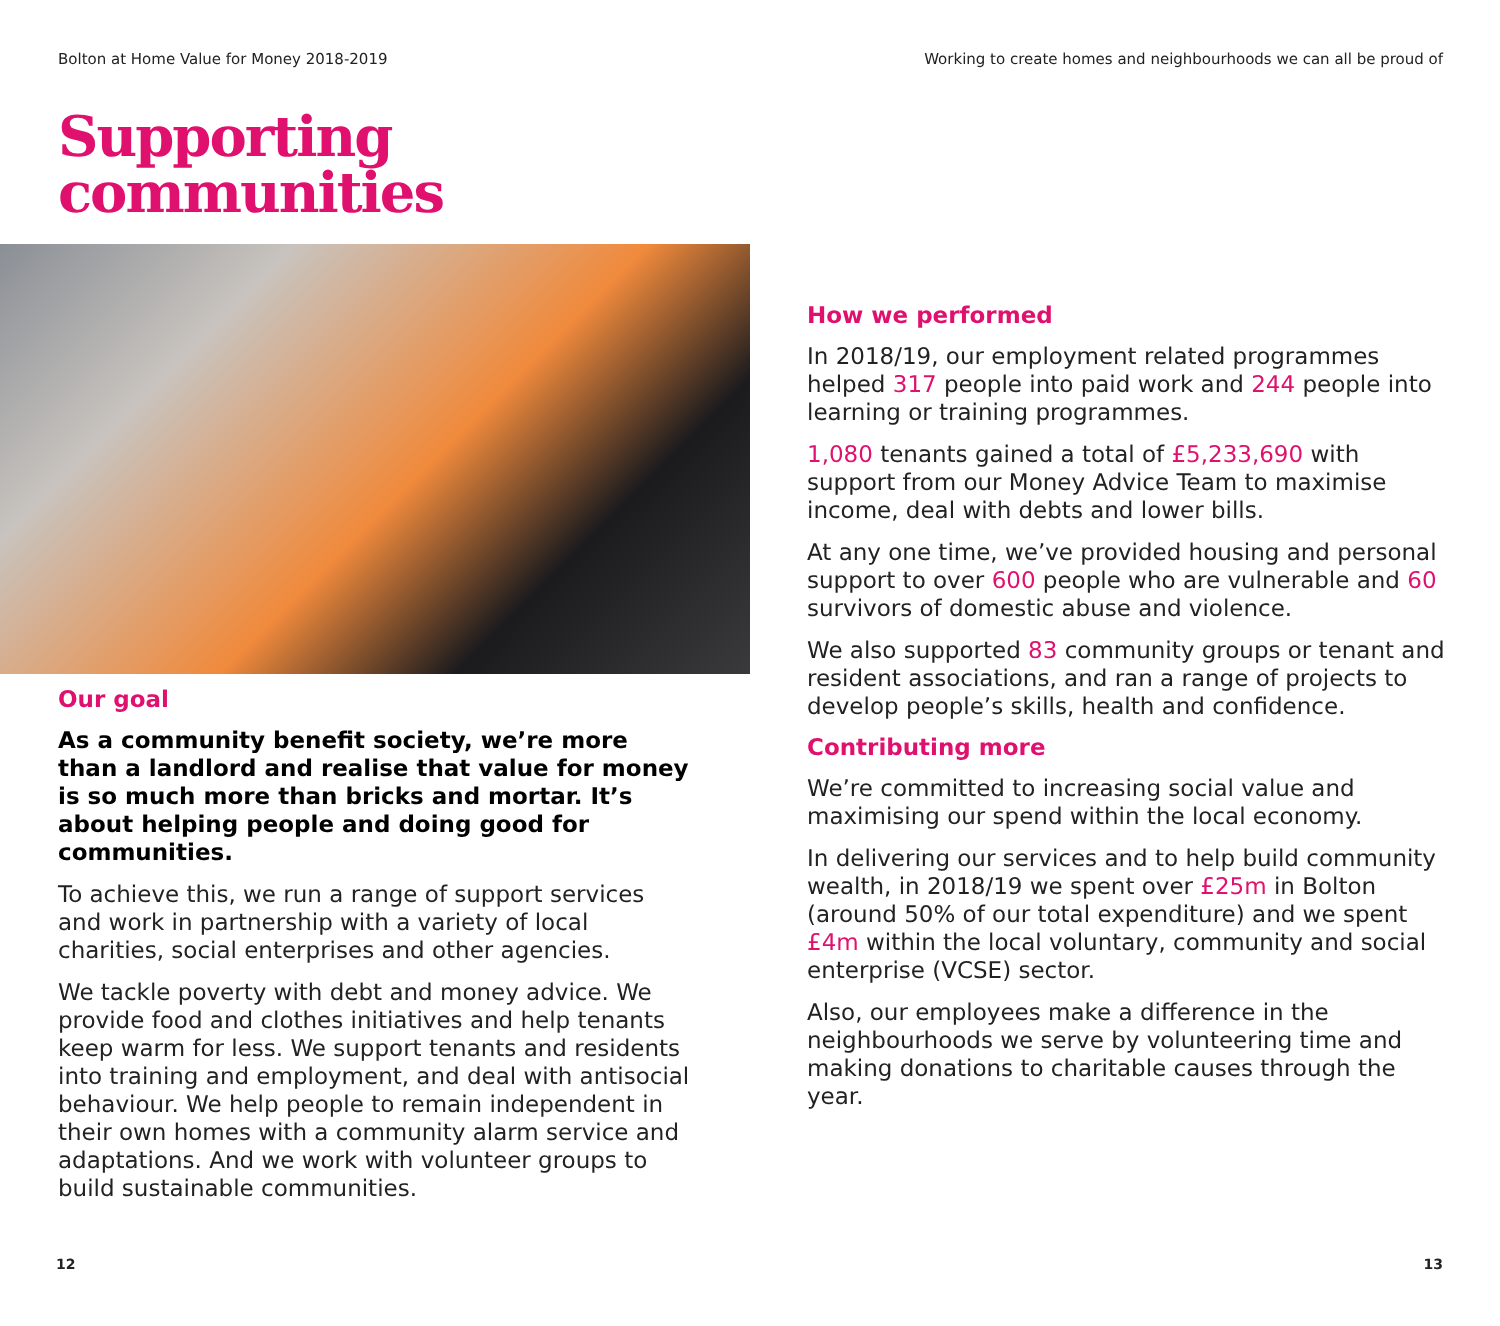Bolton at Home Value for Money 2018-2019 Working to create homes and neighbourhoods we can all be proud of
Supporting
communities
Our goal
As a community benefit society, we’re more than a landlord and realise that value for money is so much more than bricks and mortar. It’s about helping people and doing good for communities.
To achieve this, we run a range of support services and work in partnership with a variety of local charities, social enterprises and other agencies.
We tackle poverty with debt and money advice. We provide food and clothes initiatives and help tenants keep warm for less. We support tenants and residents into training and employment, and deal with antisocial behaviour. We help people to remain independent in their own homes with a community alarm service and adaptations. And we work with volunteer groups to build sustainable communities.
How we performed
In 2018/19, our employment related programmes helped 317 people into paid work and 244 people into learning or training programmes.
1,080 tenants gained a total of £5,233,690 with support from our Money Advice Team to maximise income, deal with debts and lower bills.
At any one time, we’ve provided housing and personal support to over 600 people who are vulnerable and 60 survivors of domestic abuse and violence.
We also supported 83 community groups or tenant and resident associations, and ran a range of projects to develop people’s skills, health and confidence.
Contributing more
We’re committed to increasing social value and maximising our spend within the local economy.
In delivering our services and to help build community wealth, in 2018/19 we spent over £25m in Bolton (around 50% of our total expenditure) and we spent £4m within the local voluntary, community and social enterprise (VCSE) sector.
Also, our employees make a difference in the neighbourhoods we serve by volunteering time and making donations to charitable causes through the year.
12 13